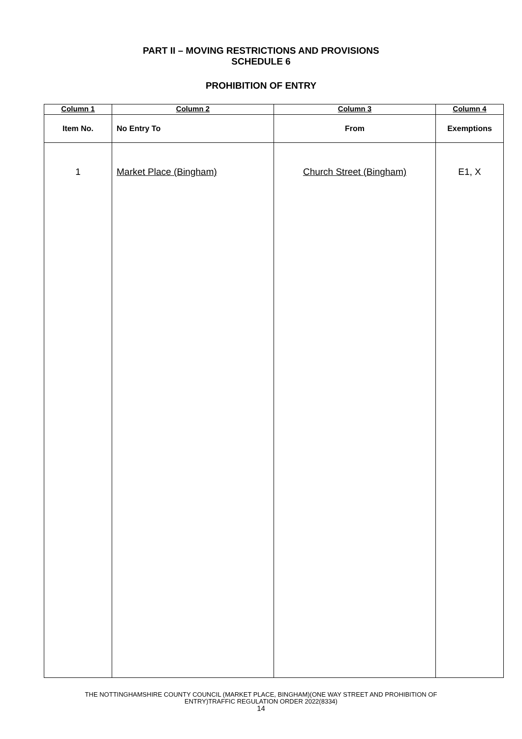PART II – MOVING RESTRICTIONS AND PROVISIONS
SCHEDULE 6
PROHIBITION OF ENTRY
| Column 1 | Column 2 | Column 3 | Column 4 |
| --- | --- | --- | --- |
| Item No. | No Entry To | From | Exemptions |
| 1 | Market Place (Bingham) | Church Street (Bingham) | E1, X |
THE NOTTINGHAMSHIRE COUNTY COUNCIL (MARKET PLACE, BINGHAM)(ONE WAY STREET AND PROHIBITION OF
ENTRY)TRAFFIC REGULATION ORDER 2022(8334)
14